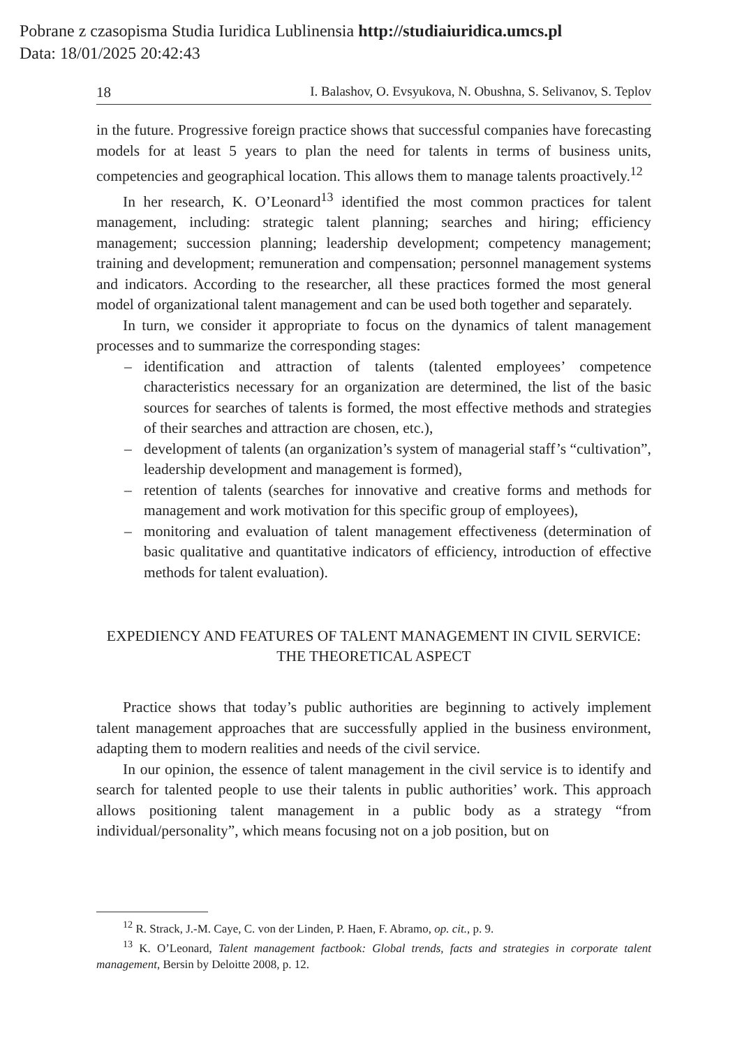Pobrane z czasopisma Studia Iuridica Lublinensia http://studiaiuridica.umcs.pl
Data: 18/01/2025 20:42:43
18 I. Balashov, O. Evsyukova, N. Obushna, S. Selivanov, S. Teplov
in the future. Progressive foreign practice shows that successful companies have forecasting models for at least 5 years to plan the need for talents in terms of business units, competencies and geographical location. This allows them to manage talents proactively.<sup>12</sup>
In her research, K. O’Leonard<sup>13</sup> identified the most common practices for talent management, including: strategic talent planning; searches and hiring; efficiency management; succession planning; leadership development; competency management; training and development; remuneration and compensation; personnel management systems and indicators. According to the researcher, all these practices formed the most general model of organizational talent management and can be used both together and separately.
In turn, we consider it appropriate to focus on the dynamics of talent management processes and to summarize the corresponding stages:
– identification and attraction of talents (talented employees’ competence characteristics necessary for an organization are determined, the list of the basic sources for searches of talents is formed, the most effective methods and strategies of their searches and attraction are chosen, etc.),
– development of talents (an organization’s system of managerial staff’s “cultivation”, leadership development and management is formed),
– retention of talents (searches for innovative and creative forms and methods for management and work motivation for this specific group of employees),
– monitoring and evaluation of talent management effectiveness (determination of basic qualitative and quantitative indicators of efficiency, introduction of effective methods for talent evaluation).
EXPEDIENCY AND FEATURES OF TALENT MANAGEMENT IN CIVIL SERVICE: THE THEORETICAL ASPECT
Practice shows that today’s public authorities are beginning to actively implement talent management approaches that are successfully applied in the business environment, adapting them to modern realities and needs of the civil service.
In our opinion, the essence of talent management in the civil service is to identify and search for talented people to use their talents in public authorities’ work. This approach allows positioning talent management in a public body as a strategy “from individual/personality”, which means focusing not on a job position, but on
<sup>12</sup> R. Strack, J.-M. Caye, C. von der Linden, P. Haen, F. Abramo, op. cit., p. 9.
<sup>13</sup> K. O’Leonard, Talent management factbook: Global trends, facts and strategies in corporate talent management, Bersin by Deloitte 2008, p. 12.